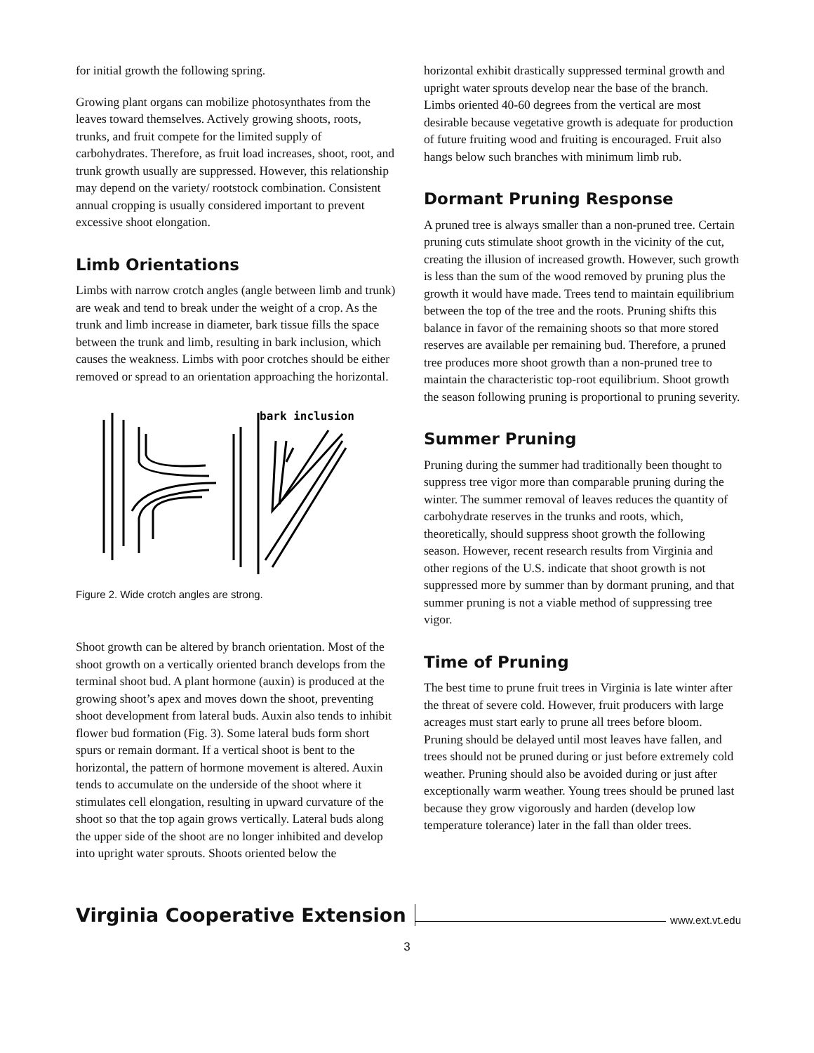for initial growth the following spring.
Growing plant organs can mobilize photosynthates from the leaves toward themselves. Actively growing shoots, roots, trunks, and fruit compete for the limited supply of carbohydrates. Therefore, as fruit load increases, shoot, root, and trunk growth usually are suppressed. However, this relationship may depend on the variety/ rootstock combination. Consistent annual cropping is usually considered important to prevent excessive shoot elongation.
Limb Orientations
Limbs with narrow crotch angles (angle between limb and trunk) are weak and tend to break under the weight of a crop. As the trunk and limb increase in diameter, bark tissue fills the space between the trunk and limb, resulting in bark inclusion, which causes the weakness. Limbs with poor crotches should be either removed or spread to an orientation approaching the horizontal.
bark inclusion
Figure 2. Wide crotch angles are strong.
Shoot growth can be altered by branch orientation. Most of the shoot growth on a vertically oriented branch develops from the terminal shoot bud. A plant hormone (auxin) is produced at the growing shoot’s apex and moves down the shoot, preventing shoot development from lateral buds. Auxin also tends to inhibit flower bud formation (Fig. 3). Some lateral buds form short spurs or remain dormant. If a vertical shoot is bent to the horizontal, the pattern of hormone movement is altered. Auxin tends to accumulate on the underside of the shoot where it stimulates cell elongation, resulting in upward curvature of the shoot so that the top again grows vertically. Lateral buds along the upper side of the shoot are no longer inhibited and develop into upright water sprouts. Shoots oriented below the
horizontal exhibit drastically suppressed terminal growth and upright water sprouts develop near the base of the branch. Limbs oriented 40-60 degrees from the vertical are most desirable because vegetative growth is adequate for production of future fruiting wood and fruiting is encouraged. Fruit also hangs below such branches with minimum limb rub.
Dormant Pruning Response
A pruned tree is always smaller than a non-pruned tree. Certain pruning cuts stimulate shoot growth in the vicinity of the cut, creating the illusion of increased growth. However, such growth is less than the sum of the wood removed by pruning plus the growth it would have made. Trees tend to maintain equilibrium between the top of the tree and the roots. Pruning shifts this balance in favor of the remaining shoots so that more stored reserves are available per remaining bud. Therefore, a pruned tree produces more shoot growth than a non-pruned tree to maintain the characteristic top-root equilibrium. Shoot growth the season following pruning is proportional to pruning severity.
Summer Pruning
Pruning during the summer had traditionally been thought to suppress tree vigor more than comparable pruning during the winter. The summer removal of leaves reduces the quantity of carbohydrate reserves in the trunks and roots, which, theoretically, should suppress shoot growth the following season. However, recent research results from Virginia and other regions of the U.S. indicate that shoot growth is not suppressed more by summer than by dormant pruning, and that summer pruning is not a viable method of suppressing tree vigor.
Time of Pruning
The best time to prune fruit trees in Virginia is late winter after the threat of severe cold. However, fruit producers with large acreages must start early to prune all trees before bloom. Pruning should be delayed until most leaves have fallen, and trees should not be pruned during or just before extremely cold weather. Pruning should also be avoided during or just after exceptionally warm weather. Young trees should be pruned last because they grow vigorously and harden (develop low temperature tolerance) later in the fall than older trees.
Virginia Cooperative Extension www.ext.vt.edu
3